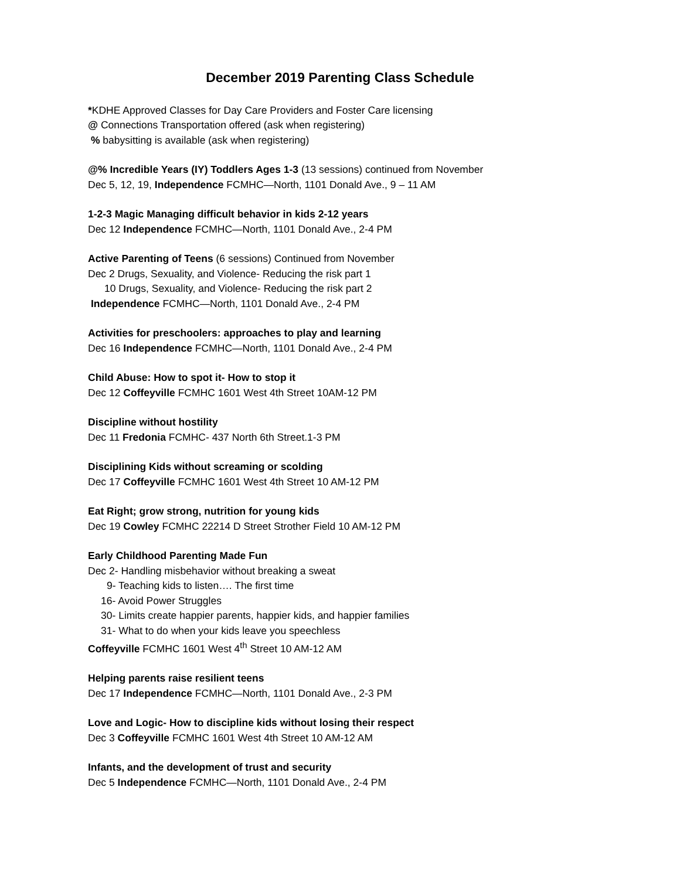December 2019 Parenting Class Schedule
*KDHE Approved Classes for Day Care Providers and Foster Care licensing
@ Connections Transportation offered (ask when registering)
% babysitting is available (ask when registering)
@% Incredible Years (IY) Toddlers Ages 1-3 (13 sessions) continued from November
Dec 5, 12, 19, Independence FCMHC—North, 1101 Donald Ave., 9 – 11 AM
1-2-3 Magic Managing difficult behavior in kids 2-12 years
Dec 12 Independence FCMHC—North, 1101 Donald Ave., 2-4 PM
Active Parenting of Teens (6 sessions) Continued from November
Dec 2 Drugs, Sexuality, and Violence- Reducing the risk part 1
10 Drugs, Sexuality, and Violence- Reducing the risk part 2
Independence FCMHC—North, 1101 Donald Ave., 2-4 PM
Activities for preschoolers: approaches to play and learning
Dec 16 Independence FCMHC—North, 1101 Donald Ave., 2-4 PM
Child Abuse: How to spot it- How to stop it
Dec 12 Coffeyville FCMHC 1601 West 4th Street 10AM-12 PM
Discipline without hostility
Dec 11 Fredonia FCMHC- 437 North 6th Street.1-3 PM
Disciplining Kids without screaming or scolding
Dec 17 Coffeyville FCMHC 1601 West 4th Street 10 AM-12 PM
Eat Right; grow strong, nutrition for young kids
Dec 19 Cowley FCMHC 22214 D Street Strother Field 10 AM-12 PM
Early Childhood Parenting Made Fun
Dec 2- Handling misbehavior without breaking a sweat
9- Teaching kids to listen…. The first time
16- Avoid Power Struggles
30- Limits create happier parents, happier kids, and happier families
31- What to do when your kids leave you speechless
Coffeyville FCMHC 1601 West 4<sup>th</sup> Street 10 AM-12 AM
Helping parents raise resilient teens
Dec 17 Independence FCMHC—North, 1101 Donald Ave., 2-3 PM
Love and Logic- How to discipline kids without losing their respect
Dec 3 Coffeyville FCMHC 1601 West 4th Street 10 AM-12 AM
Infants, and the development of trust and security
Dec 5 Independence FCMHC—North, 1101 Donald Ave., 2-4 PM